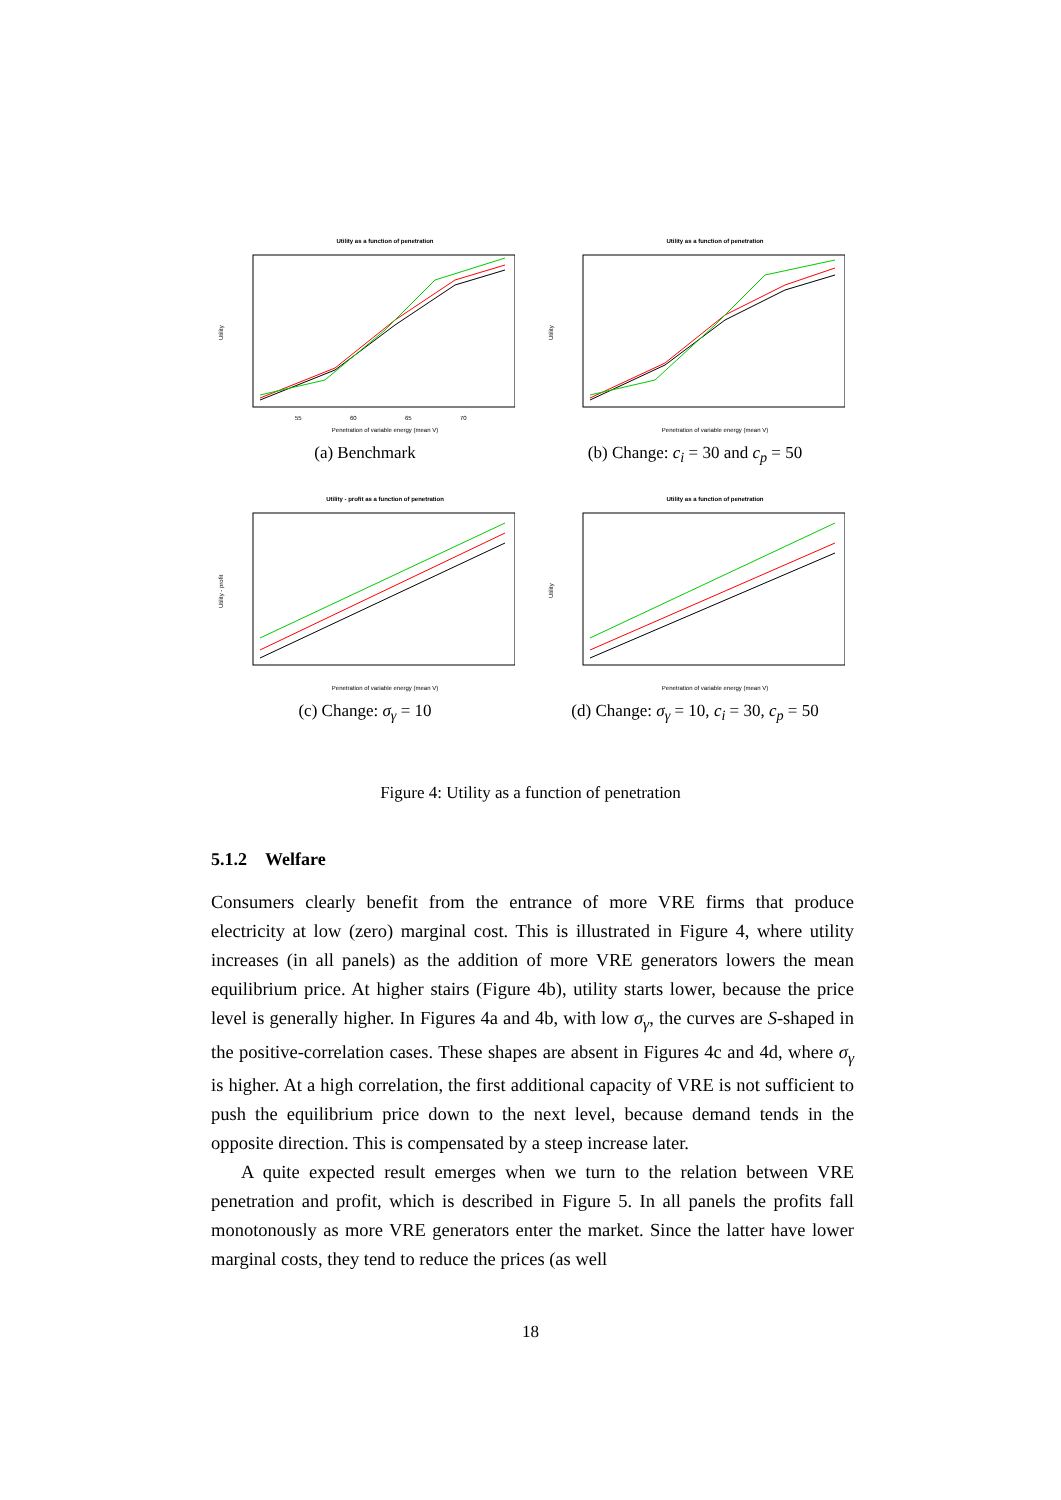Utility as a function of penetration
Utility
55
60
65
70
Penetration of variable energy (mean V)
(a) Benchmark
Utility as a function of penetration
Utility
Penetration of variable energy (mean V)
(b) Change: c<sub>i</sub> = 30 and c<sub>p</sub> = 50
Utility - profit as a function of penetration
Utility - profit
Penetration of variable energy (mean V)
(c) Change: σ<sub>γ</sub> = 10
Utility as a function of penetration
Utility
Penetration of variable energy (mean V)
(d) Change: σ<sub>γ</sub> = 10, c<sub>i</sub> = 30, c<sub>p</sub> = 50
Figure 4: Utility as a function of penetration
5.1.2 Welfare
Consumers clearly benefit from the entrance of more VRE firms that produce electricity at low (zero) marginal cost. This is illustrated in Figure 4, where utility increases (in all panels) as the addition of more VRE generators lowers the mean equilibrium price. At higher stairs (Figure 4b), utility starts lower, because the price level is generally higher. In Figures 4a and 4b, with low σ<sub>γ</sub>, the curves are S-shaped in the positive-correlation cases. These shapes are absent in Figures 4c and 4d, where σ<sub>γ</sub> is higher. At a high correlation, the first additional capacity of VRE is not sufficient to push the equilibrium price down to the next level, because demand tends in the opposite direction. This is compensated by a steep increase later.
A quite expected result emerges when we turn to the relation between VRE penetration and profit, which is described in Figure 5. In all panels the profits fall monotonously as more VRE generators enter the market. Since the latter have lower marginal costs, they tend to reduce the prices (as well
18